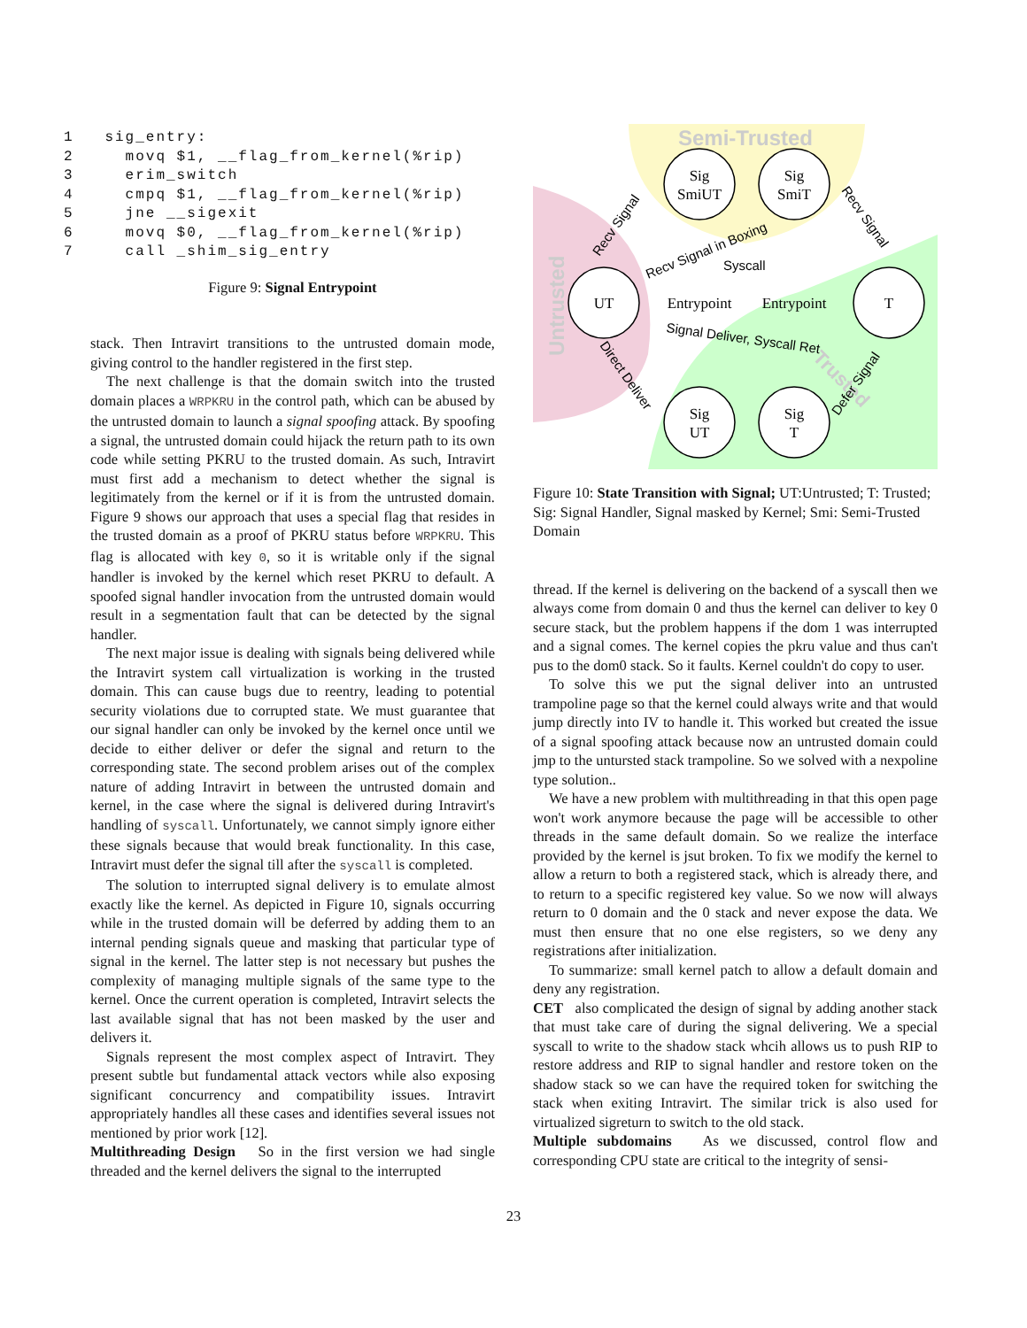1   sig_entry:
2     movq $1, __flag_from_kernel(%rip)
3     erim_switch
4     cmpq $1, __flag_from_kernel(%rip)
5     jne __sigexit
6     movq $0, __flag_from_kernel(%rip)
7     call _shim_sig_entry
Figure 9: Signal Entrypoint
stack. Then Intravirt transitions to the untrusted domain mode, giving control to the handler registered in the first step.
The next challenge is that the domain switch into the trusted domain places a WRPKRU in the control path, which can be abused by the untrusted domain to launch a signal spoofing attack. By spoofing a signal, the untrusted domain could hijack the return path to its own code while setting PKRU to the trusted domain. As such, Intravirt must first add a mechanism to detect whether the signal is legitimately from the kernel or if it is from the untrusted domain. Figure 9 shows our approach that uses a special flag that resides in the trusted domain as a proof of PKRU status before WRPKRU. This flag is allocated with key 0, so it is writable only if the signal handler is invoked by the kernel which reset PKRU to default. A spoofed signal handler invocation from the untrusted domain would result in a segmentation fault that can be detected by the signal handler.
The next major issue is dealing with signals being delivered while the Intravirt system call virtualization is working in the trusted domain. This can cause bugs due to reentry, leading to potential security violations due to corrupted state. We must guarantee that our signal handler can only be invoked by the kernel once until we decide to either deliver or defer the signal and return to the corresponding state. The second problem arises out of the complex nature of adding Intravirt in between the untrusted domain and kernel, in the case where the signal is delivered during Intravirt's handling of syscall. Unfortunately, we cannot simply ignore either these signals because that would break functionality. In this case, Intravirt must defer the signal till after the syscall is completed.
The solution to interrupted signal delivery is to emulate almost exactly like the kernel. As depicted in Figure 10, signals occurring while in the trusted domain will be deferred by adding them to an internal pending signals queue and masking that particular type of signal in the kernel. The latter step is not necessary but pushes the complexity of managing multiple signals of the same type to the kernel. Once the current operation is completed, Intravirt selects the last available signal that has not been masked by the user and delivers it.
Signals represent the most complex aspect of Intravirt. They present subtle but fundamental attack vectors while also exposing significant concurrency and compatibility issues. Intravirt appropriately handles all these cases and identifies several issues not mentioned by prior work [12].
Multithreading Design So in the first version we had single threaded and the kernel delivers the signal to the interrupted
Semi-Trusted
Untrusted
Trusted
Sig
SmiUT
Sig
SmiT
UT
T
Sig
UT
Sig
T
Entrypoint
Entrypoint
Recv Signal
Recv Signal
Recv Signal in Boxing
Syscall
Signal Deliver, Syscall Ret
Direct Deliver
Defer Signal
Figure 10: State Transition with Signal; UT:Untrusted; T: Trusted; Sig: Signal Handler, Signal masked by Kernel; Smi: Semi-Trusted Domain
thread. If the kernel is delivering on the backend of a syscall then we always come from domain 0 and thus the kernel can deliver to key 0 secure stack, but the problem happens if the dom 1 was interrupted and a signal comes. The kernel copies the pkru value and thus can't pus to the dom0 stack. So it faults. Kernel couldn't do copy to user.
To solve this we put the signal deliver into an untrusted trampoline page so that the kernel could always write and that would jump directly into IV to handle it. This worked but created the issue of a signal spoofing attack because now an untrusted domain could jmp to the untursted stack trampoline. So we solved with a nexpoline type solution..
We have a new problem with multithreading in that this open page won't work anymore because the page will be accessible to other threads in the same default domain. So we realize the interface provided by the kernel is jsut broken. To fix we modify the kernel to allow a return to both a registered stack, which is already there, and to return to a specific registered key value. So we now will always return to 0 domain and the 0 stack and never expose the data. We must then ensure that no one else registers, so we deny any registrations after initialization.
To summarize: small kernel patch to allow a default domain and deny any registration.
CET also complicated the design of signal by adding another stack that must take care of during the signal delivering. We a special syscall to write to the shadow stack whcih allows us to push RIP to restore address and RIP to signal handler and restore token on the shadow stack so we can have the required token for switching the stack when exiting Intravirt. The similar trick is also used for virtualized sigreturn to switch to the old stack.
Multiple subdomains As we discussed, control flow and corresponding CPU state are critical to the integrity of sensi-
23